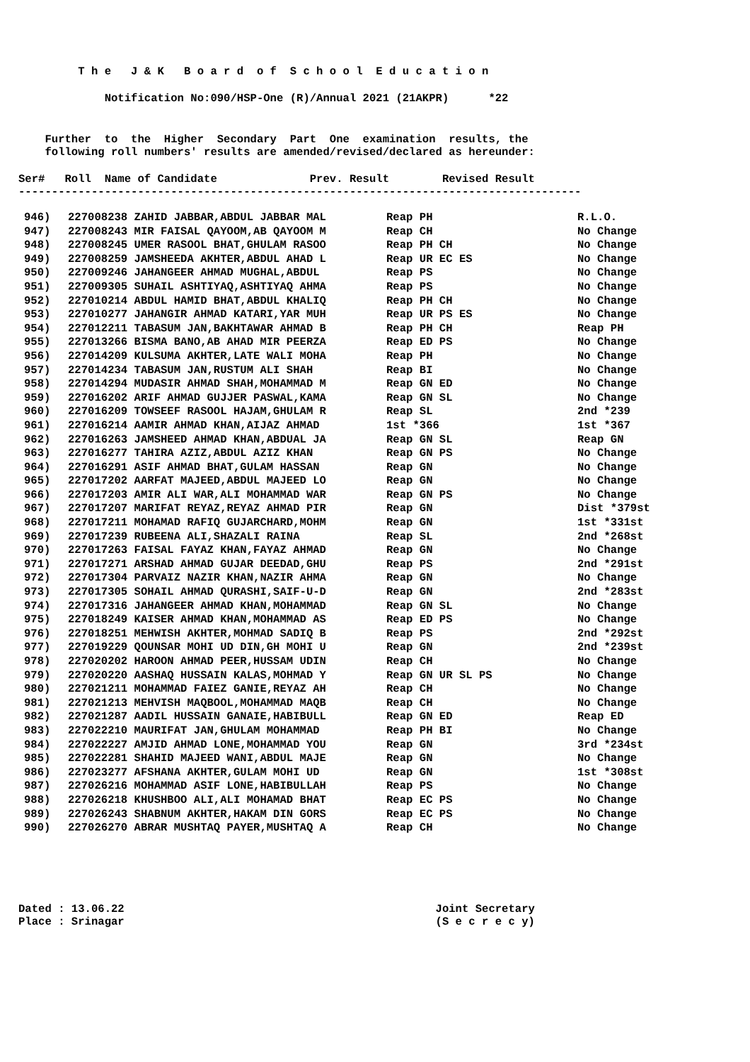T h e J & K B o a r d o f S c h o o l E d u c a t i o n
Notification No:090/HSP-One (R)/Annual 2021 (21AKPR) *22
Further to the Higher Secondary Part One examination results, the
following roll numbers' results are amended/revised/declared as hereunder:
Ser# Roll Name of Candidate Prev. Result Revised Result
-------------------------------------------------------------------------------------
| 946) | 227008238 ZAHID JABBAR,ABDUL JABBAR MAL | Reap PH | R.L.O. |
| 947) | 227008243 MIR FAISAL QAYOOM,AB QAYOOM M | Reap CH | No Change |
| 948) | 227008245 UMER RASOOL BHAT,GHULAM RASOO | Reap PH CH | No Change |
| 949) | 227008259 JAMSHEEDA AKHTER,ABDUL AHAD L | Reap UR EC ES | No Change |
| 950) | 227009246 JAHANGEER AHMAD MUGHAL,ABDUL | Reap PS | No Change |
| 951) | 227009305 SUHAIL ASHTIYAQ,ASHTIYAQ AHMA | Reap PS | No Change |
| 952) | 227010214 ABDUL HAMID BHAT,ABDUL KHALIQ | Reap PH CH | No Change |
| 953) | 227010277 JAHANGIR AHMAD KATARI,YAR MUH | Reap UR PS ES | No Change |
| 954) | 227012211 TABASUM JAN,BAKHTAWAR AHMAD B | Reap PH CH | Reap PH |
| 955) | 227013266 BISMA BANO,AB AHAD MIR PEERZA | Reap ED PS | No Change |
| 956) | 227014209 KULSUMA AKHTER,LATE WALI MOHA | Reap PH | No Change |
| 957) | 227014234 TABASUM JAN,RUSTUM ALI SHAH | Reap BI | No Change |
| 958) | 227014294 MUDASIR AHMAD SHAH,MOHAMMAD M | Reap GN ED | No Change |
| 959) | 227016202 ARIF AHMAD GUJJER PASWAL,KAMA | Reap GN SL | No Change |
| 960) | 227016209 TOWSEEF RASOOL HAJAM,GHULAM R | Reap SL | 2nd *239 |
| 961) | 227016214 AAMIR AHMAD KHAN,AIJAZ AHMAD | 1st *366 | 1st *367 |
| 962) | 227016263 JAMSHEED AHMAD KHAN,ABDUAL JA | Reap GN SL | Reap GN |
| 963) | 227016277 TAHIRA AZIZ,ABDUL AZIZ KHAN | Reap GN PS | No Change |
| 964) | 227016291 ASIF AHMAD BHAT,GULAM HASSAN | Reap GN | No Change |
| 965) | 227017202 AARFAT MAJEED,ABDUL MAJEED LO | Reap GN | No Change |
| 966) | 227017203 AMIR ALI WAR,ALI MOHAMMAD WAR | Reap GN PS | No Change |
| 967) | 227017207 MARIFAT REYAZ,REYAZ AHMAD PIR | Reap GN | Dist *379st |
| 968) | 227017211 MOHAMAD RAFIQ GUJARCHARD,MOHM | Reap GN | 1st *331st |
| 969) | 227017239 RUBEENA ALI,SHAZALI RAINA | Reap SL | 2nd *268st |
| 970) | 227017263 FAISAL FAYAZ KHAN,FAYAZ AHMAD | Reap GN | No Change |
| 971) | 227017271 ARSHAD AHMAD GUJAR DEEDAD,GHU | Reap PS | 2nd *291st |
| 972) | 227017304 PARVAIZ NAZIR KHAN,NAZIR AHMA | Reap GN | No Change |
| 973) | 227017305 SOHAIL AHMAD QURASHI,SAIF-U-D | Reap GN | 2nd *283st |
| 974) | 227017316 JAHANGEER AHMAD KHAN,MOHAMMAD | Reap GN SL | No Change |
| 975) | 227018249 KAISER AHMAD KHAN,MOHAMMAD AS | Reap ED PS | No Change |
| 976) | 227018251 MEHWISH AKHTER,MOHMAD SADIQ B | Reap PS | 2nd *292st |
| 977) | 227019229 QOUNSAR MOHI UD DIN,GH MOHI U | Reap GN | 2nd *239st |
| 978) | 227020202 HAROON AHMAD PEER,HUSSAM UDIN | Reap CH | No Change |
| 979) | 227020220 AASHAQ HUSSAIN KALAS,MOHMAD Y | Reap GN UR SL PS | No Change |
| 980) | 227021211 MOHAMMAD FAIEZ GANIE,REYAZ AH | Reap CH | No Change |
| 981) | 227021213 MEHVISH MAQBOOL,MOHAMMAD MAQB | Reap CH | No Change |
| 982) | 227021287 AADIL HUSSAIN GANAIE,HABIBULL | Reap GN ED | Reap ED |
| 983) | 227022210 MAURIFAT JAN,GHULAM MOHAMMAD | Reap PH BI | No Change |
| 984) | 227022227 AMJID AHMAD LONE,MOHAMMAD YOU | Reap GN | 3rd *234st |
| 985) | 227022281 SHAHID MAJEED WANI,ABDUL MAJE | Reap GN | No Change |
| 986) | 227023277 AFSHANA AKHTER,GULAM MOHI UD | Reap GN | 1st *308st |
| 987) | 227026216 MOHAMMAD ASIF LONE,HABIBULLAH | Reap PS | No Change |
| 988) | 227026218 KHUSHBOO ALI,ALI MOHAMAD BHAT | Reap EC PS | No Change |
| 989) | 227026243 SHABNUM AKHTER,HAKAM DIN GORS | Reap EC PS | No Change |
| 990) | 227026270 ABRAR MUSHTAQ PAYER,MUSHTAQ A | Reap CH | No Change |
Dated : 13.06.22 Joint Secretary
Place : Srinagar (S e c r e c y)